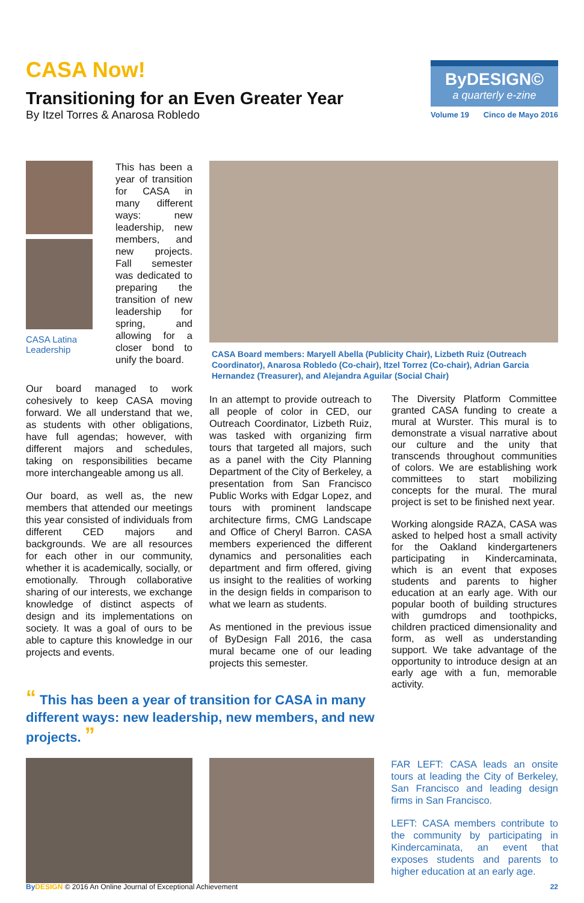CASA Now!
Transitioning for an Even Greater Year
By Itzel Torres & Anarosa Robledo
ByDESIGN©
a quarterly e-zine
Volume 19 Cinco de Mayo 2016
CASA Latina Leadership
This has been a year of transition for CASA in many different ways: new leadership, new members, and new projects. Fall semester was dedicated to preparing the transition of new leadership for spring, and allowing for a closer bond to unify the board.
Our board managed to work cohesively to keep CASA moving forward. We all understand that we, as students with other obligations, have full agendas; however, with different majors and schedules, taking on responsibilities became more interchangeable among us all.
Our board, as well as, the new members that attended our meetings this year consisted of individuals from different CED majors and backgrounds. We are all resources for each other in our community, whether it is academically, socially, or emotionally. Through collaborative sharing of our interests, we exchange knowledge of distinct aspects of design and its implementations on society. It was a goal of ours to be able to capture this knowledge in our projects and events.
CASA Board members: Maryell Abella (Publicity Chair), Lizbeth Ruiz (Outreach Coordinator), Anarosa Robledo (Co-chair), Itzel Torrez (Co-chair), Adrian Garcia Hernandez (Treasurer), and Alejandra Aguilar (Social Chair)
In an attempt to provide outreach to all people of color in CED, our Outreach Coordinator, Lizbeth Ruiz, was tasked with organizing firm tours that targeted all majors, such as a panel with the City Planning Department of the City of Berkeley, a presentation from San Francisco Public Works with Edgar Lopez, and tours with prominent landscape architecture firms, CMG Landscape and Office of Cheryl Barron. CASA members experienced the different dynamics and personalities each department and firm offered, giving us insight to the realities of working in the design fields in comparison to what we learn as students.
As mentioned in the previous issue of ByDesign Fall 2016, the casa mural became one of our leading projects this semester.
The Diversity Platform Committee granted CASA funding to create a mural at Wurster. This mural is to demonstrate a visual narrative about our culture and the unity that transcends throughout communities of colors. We are establishing work committees to start mobilizing concepts for the mural. The mural project is set to be finished next year.
Working alongside RAZA, CASA was asked to helped host a small activity for the Oakland kindergarteners participating in Kindercaminata, which is an event that exposes students and parents to higher education at an early age. With our popular booth of building structures with gumdrops and toothpicks, children practiced dimensionality and form, as well as understanding support. We take advantage of the opportunity to introduce design at an early age with a fun, memorable activity.
“ This has been a year of transition for CASA in many different ways: new leadership, new members, and new projects. ”
FAR LEFT: CASA leads an onsite tours at leading the City of Berkeley, San Francisco and leading design firms in San Francisco.
LEFT: CASA members contribute to the community by participating in Kindercaminata, an event that exposes students and parents to higher education at an early age.
By DESIGN © 2016 An Online Journal of Exceptional Achievement 22